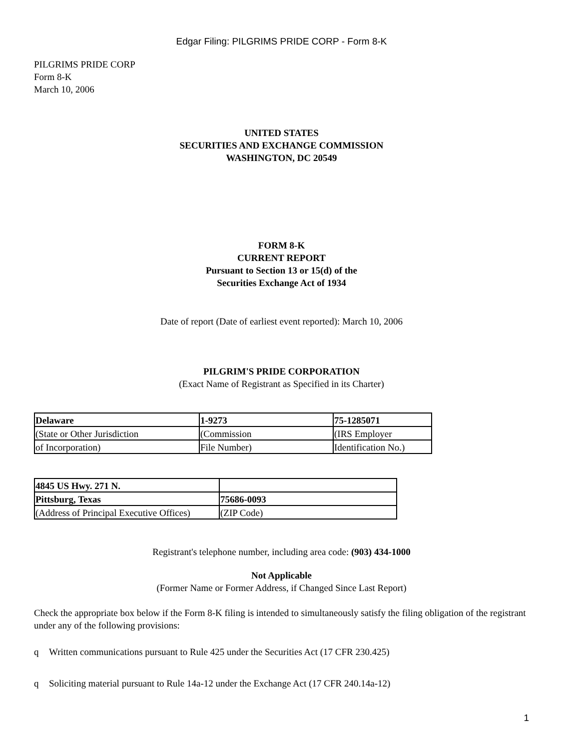Edgar Filing: PILGRIMS PRIDE CORP - Form 8-K
PILGRIMS PRIDE CORP
Form 8-K
March 10, 2006
UNITED STATES
SECURITIES AND EXCHANGE COMMISSION
WASHINGTON, DC 20549
FORM 8-K
CURRENT REPORT
Pursuant to Section 13 or 15(d) of the
Securities Exchange Act of 1934
Date of report (Date of earliest event reported): March 10, 2006
PILGRIM'S PRIDE CORPORATION
(Exact Name of Registrant as Specified in its Charter)
| Delaware | 1-9273 | 75-1285071 |
| (State or Other Jurisdiction | (Commission | (IRS Employer |
| of Incorporation) | File Number) | Identification No.) |
| 4845 US Hwy. 271 N. | |
| Pittsburg, Texas | 75686-0093 |
| (Address of Principal Executive Offices) | (ZIP Code) |
Registrant's telephone number, including area code: (903) 434-1000
Not Applicable
(Former Name or Former Address, if Changed Since Last Report)
Check the appropriate box below if the Form 8-K filing is intended to simultaneously satisfy the filing obligation of the registrant under any of the following provisions:
q Written communications pursuant to Rule 425 under the Securities Act (17 CFR 230.425)
q Soliciting material pursuant to Rule 14a-12 under the Exchange Act (17 CFR 240.14a-12)
1